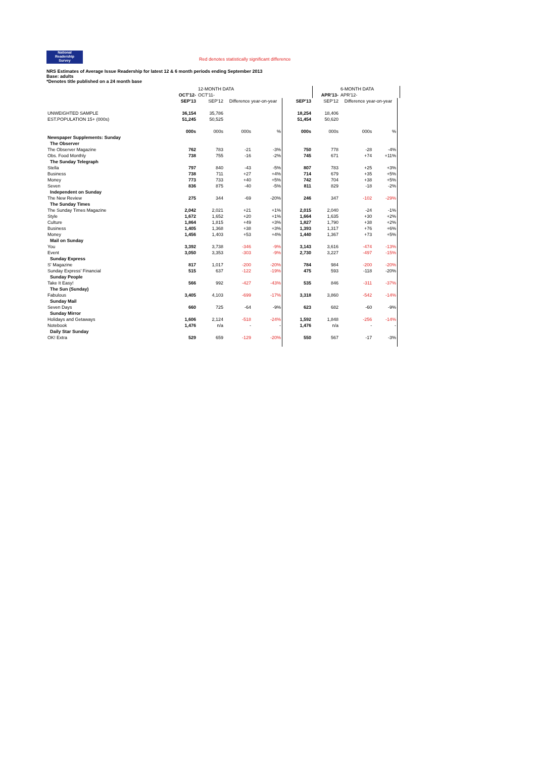National
Readership
Survey
Red denotes statistically significant difference
NRS Estimates of Average Issue Readership for latest 12 & 6 month periods ending September 2013
Base: adults
*Denotes title published on a 24 month base
| | | 12-MONTH DATA | | | | | 6-MONTH DATA | | | |
| | OCT'12- | OCT'11- | | | | APR'13- | APR'12- | | | |
| | SEP'13 | SEP'12 | Difference year-on-year | | SEP'13 | SEP'12 | Difference year-on-year | | | |
| UNWEIGHTED SAMPLE | 36,154 | 35,786 | | | 18,254 | 18,406 | | | | |
| EST.POPULATION 15+ (000s) | 51,245 | 50,525 | | | 51,454 | 50,620 | | | | |
| | 000s | 000s | 000s | % | 000s | 000s | 000s | % | | |
| Newspaper Supplements: Sunday | | | | | | | | | | |
| The Observer | | | | | | | | | | |
| The Observer Magazine | 762 | 783 | -21 | -3% | 750 | 778 | -28 | -4% | | |
| Obs. Food Monthly | 738 | 755 | -16 | -2% | 745 | 671 | +74 | +11% | | |
| The Sunday Telegraph | | | | | | | | | | |
| Stella | 797 | 840 | -43 | -5% | 807 | 783 | +25 | +3% | | |
| Business | 738 | 711 | +27 | +4% | 714 | 679 | +35 | +5% | | |
| Money | 773 | 733 | +40 | +5% | 742 | 704 | +38 | +5% | | |
| Seven | 836 | 875 | -40 | -5% | 811 | 829 | -18 | -2% | | |
| Independent on Sunday | | | | | | | | | | |
| The New Review | 275 | 344 | -69 | -20% | 246 | 347 | -102 | -29% | | |
| The Sunday Times | | | | | | | | | | |
| The Sunday Times Magazine | 2,042 | 2,021 | +21 | +1% | 2,015 | 2,040 | -24 | -1% | | |
| Style | 1,672 | 1,652 | +20 | +1% | 1,664 | 1,635 | +30 | +2% | | |
| Culture | 1,864 | 1,815 | +49 | +3% | 1,827 | 1,790 | +38 | +2% | | |
| Business | 1,405 | 1,368 | +38 | +3% | 1,393 | 1,317 | +76 | +6% | | |
| Money | 1,456 | 1,403 | +53 | +4% | 1,440 | 1,367 | +73 | +5% | | |
| Mail on Sunday | | | | | | | | | | |
| You | 3,392 | 3,738 | -346 | -9% | 3,143 | 3,616 | -474 | -13% | | |
| Event | 3,050 | 3,353 | -303 | -9% | 2,730 | 3,227 | -497 | -15% | | |
| Sunday Express | | | | | | | | | | |
| S' Magazine | 817 | 1,017 | -200 | -20% | 784 | 984 | -200 | -20% | | |
| Sunday Express' Financial | 515 | 637 | -122 | -19% | 475 | 593 | -118 | -20% | | |
| Sunday People | | | | | | | | | | |
| Take It Easy! | 566 | 992 | -427 | -43% | 535 | 846 | -311 | -37% | | |
| The Sun (Sunday) | | | | | | | | | | |
| Fabulous | 3,405 | 4,103 | -699 | -17% | 3,318 | 3,860 | -542 | -14% | | |
| Sunday Mail | | | | | | | | | | |
| Seven Days | 660 | 725 | -64 | -9% | 623 | 682 | -60 | -9% | | |
| Sunday Mirror | | | | | | | | | | |
| Holidays and Getaways | 1,606 | 2,124 | -518 | -24% | 1,592 | 1,848 | -256 | -14% | | |
| Notebook | 1,476 | n/a | - | - | 1,476 | n/a | - | - | | |
| Daily Star Sunday | | | | | | | | | | |
| OK! Extra | 529 | 659 | -129 | -20% | 550 | 567 | -17 | -3% | | |